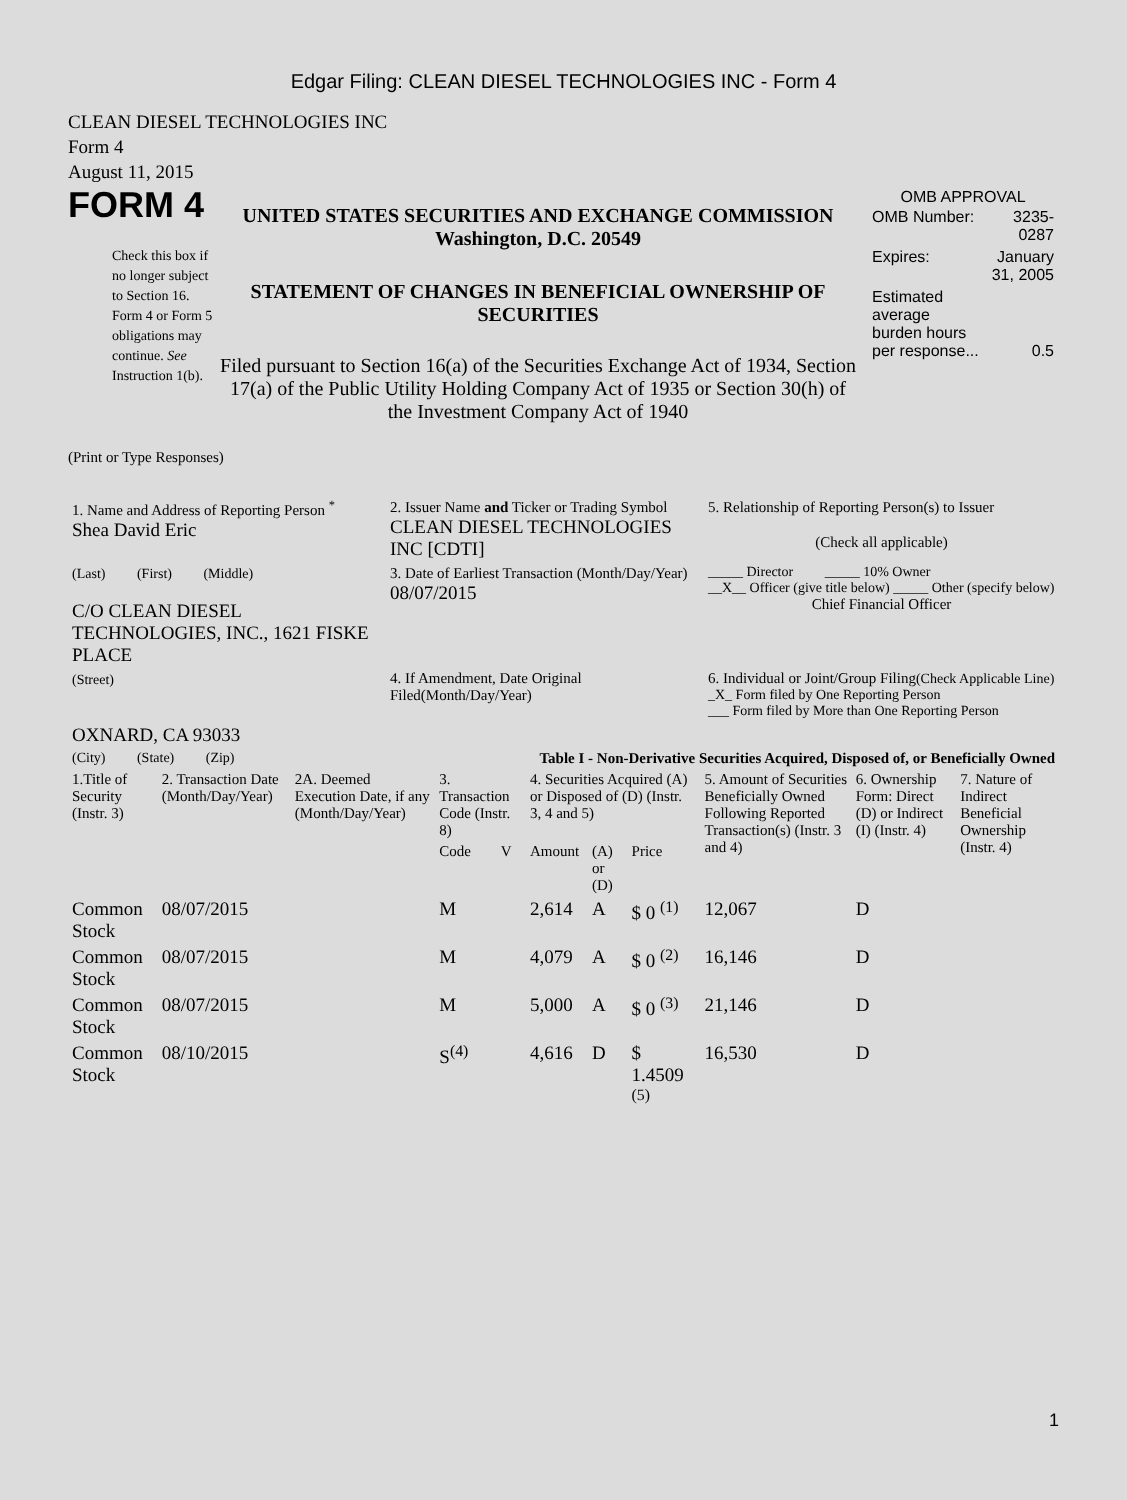Edgar Filing: CLEAN DIESEL TECHNOLOGIES INC - Form 4
CLEAN DIESEL TECHNOLOGIES INC
Form 4
August 11, 2015
FORM 4
Check this box if no longer subject to Section 16. Form 4 or Form 5 obligations may continue. See Instruction 1(b).
UNITED STATES SECURITIES AND EXCHANGE COMMISSION
Washington, D.C. 20549
STATEMENT OF CHANGES IN BENEFICIAL OWNERSHIP OF SECURITIES
Filed pursuant to Section 16(a) of the Securities Exchange Act of 1934, Section 17(a) of the Public Utility Holding Company Act of 1935 or Section 30(h) of the Investment Company Act of 1940
OMB APPROVAL
| OMB Number: | 3235-0287 |
| Expires: | January 31, 2005 |
| Estimated average burden hours per response... | 0.5 |
(Print or Type Responses)
| 1. Name and Address of Reporting Person <sup>*</sup> Shea David Eric | 2. Issuer Name and Ticker or Trading Symbol CLEAN DIESEL TECHNOLOGIES INC [CDTI] | 5. Relationship of Reporting Person(s) to Issuer (Check all applicable) |
| (Last) (First) (Middle) C/O CLEAN DIESEL TECHNOLOGIES, INC., 1621 FISKE PLACE | 3. Date of Earliest Transaction (Month/Day/Year) 08/07/2015 | _____ Director _____ 10% Owner __X__ Officer (give title below) _____ Other (specify below) Chief Financial Officer |
| (Street) OXNARD, CA 93033 | 4. If Amendment, Date Original Filed(Month/Day/Year) | 6. Individual or Joint/Group Filing (Check Applicable Line) _X_ Form filed by One Reporting Person ___ Form filed by More than One Reporting Person |
| (City) (State) (Zip) | Table I - Non-Derivative Securities Acquired, Disposed of, or Beneficially Owned | |
| 1.Title of Security (Instr. 3) | 2. Transaction Date (Month/Day/Year) | 2A. Deemed Execution Date, if any (Month/Day/Year) | 3. Transaction Code (Instr. 8) | | 4. Securities Acquired (A) or Disposed of (D) (Instr. 3, 4 and 5) | | | 5. Amount of Securities Beneficially Owned Following Reported Transaction(s) (Instr. 3 and 4) | 6. Ownership Form: Direct (D) or Indirect (I) (Instr. 4) | 7. Nature of Indirect Beneficial Ownership (Instr. 4) |
| --- | --- | --- | --- | --- | --- | --- | --- | --- | --- | --- |
| | | | Code | V | Amount | (A) or (D) | Price | | | |
| Common Stock | 08/07/2015 | | M | | 2,614 | A | $ 0 <sup>(1)</sup> | 12,067 | D | |
| Common Stock | 08/07/2015 | | M | | 4,079 | A | $ 0 <sup>(2)</sup> | 16,146 | D | |
| Common Stock | 08/07/2015 | | M | | 5,000 | A | $ 0 <sup>(3)</sup> | 21,146 | D | |
| Common Stock | 08/10/2015 | | S<sup>(4)</sup> | | 4,616 | D | $ 1.4509 <sup>(5)</sup> | 16,530 | D | |
1